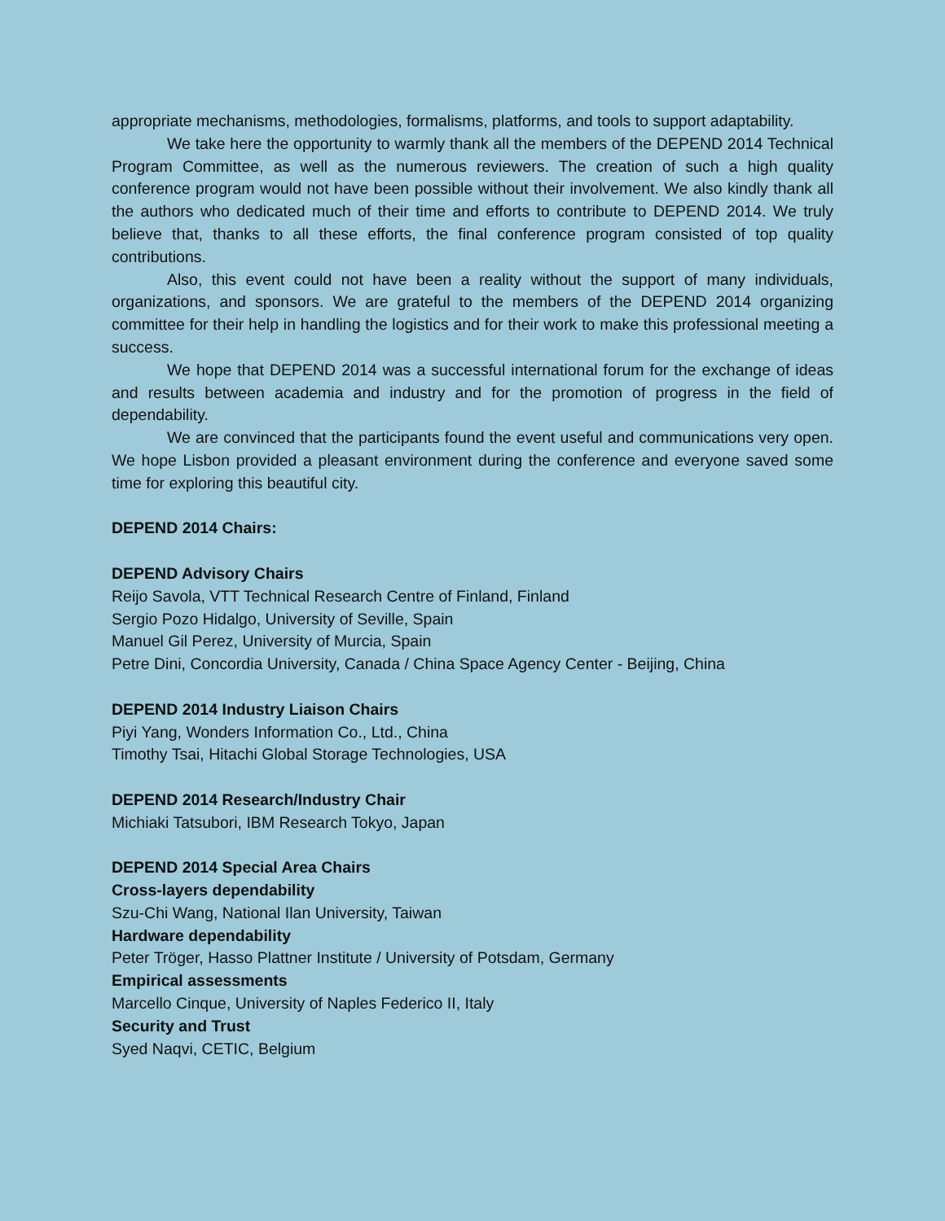appropriate mechanisms, methodologies, formalisms, platforms, and tools to support adaptability.
We take here the opportunity to warmly thank all the members of the DEPEND 2014 Technical Program Committee, as well as the numerous reviewers. The creation of such a high quality conference program would not have been possible without their involvement. We also kindly thank all the authors who dedicated much of their time and efforts to contribute to DEPEND 2014. We truly believe that, thanks to all these efforts, the final conference program consisted of top quality contributions.
Also, this event could not have been a reality without the support of many individuals, organizations, and sponsors. We are grateful to the members of the DEPEND 2014 organizing committee for their help in handling the logistics and for their work to make this professional meeting a success.
We hope that DEPEND 2014 was a successful international forum for the exchange of ideas and results between academia and industry and for the promotion of progress in the field of dependability.
We are convinced that the participants found the event useful and communications very open. We hope Lisbon provided a pleasant environment during the conference and everyone saved some time for exploring this beautiful city.
DEPEND 2014 Chairs:
DEPEND Advisory Chairs
Reijo Savola, VTT Technical Research Centre of Finland, Finland
Sergio Pozo Hidalgo, University of Seville, Spain
Manuel Gil Perez, University of Murcia, Spain
Petre Dini, Concordia University, Canada / China Space Agency Center - Beijing, China
DEPEND 2014 Industry Liaison Chairs
Piyi Yang, Wonders Information Co., Ltd., China
Timothy Tsai, Hitachi Global Storage Technologies, USA
DEPEND 2014 Research/Industry Chair
Michiaki Tatsubori, IBM Research Tokyo, Japan
DEPEND 2014 Special Area Chairs
Cross-layers dependability
Szu-Chi Wang, National Ilan University, Taiwan
Hardware dependability
Peter Tröger, Hasso Plattner Institute / University of Potsdam, Germany
Empirical assessments
Marcello Cinque, University of Naples Federico II, Italy
Security and Trust
Syed Naqvi, CETIC, Belgium